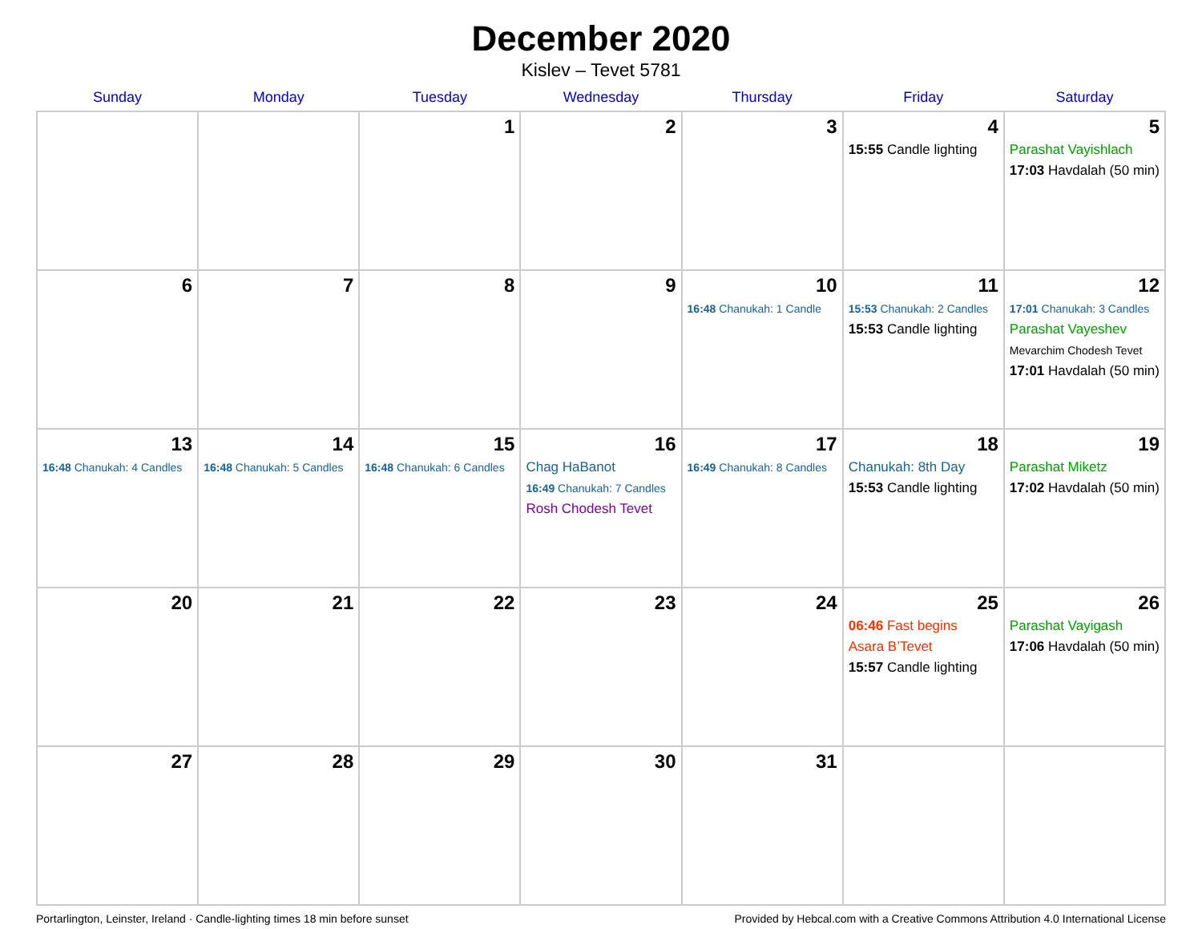December 2020
Kislev – Tevet 5781
| Sunday | Monday | Tuesday | Wednesday | Thursday | Friday | Saturday |
| --- | --- | --- | --- | --- | --- | --- |
| | | 1 | 2 | 3 | 4 15:55 Candle lighting | 5 Parashat Vayishlach 17:03 Havdalah (50 min) |
| 6 | 7 | 8 | 9 | 10 16:48 Chanukah: 1 Candle | 11 15:53 Chanukah: 2 Candles 15:53 Candle lighting | 12 17:01 Chanukah: 3 Candles Parashat Vayeshev Mevarchim Chodesh Tevet 17:01 Havdalah (50 min) |
| 13 16:48 Chanukah: 4 Candles | 14 16:48 Chanukah: 5 Candles | 15 16:48 Chanukah: 6 Candles | 16 Chag HaBanot 16:49 Chanukah: 7 Candles Rosh Chodesh Tevet | 17 16:49 Chanukah: 8 Candles | 18 Chanukah: 8th Day 15:53 Candle lighting | 19 Parashat Miketz 17:02 Havdalah (50 min) |
| 20 | 21 | 22 | 23 | 24 | 25 06:46 Fast begins Asara B’Tevet 15:57 Candle lighting | 26 Parashat Vayigash 17:06 Havdalah (50 min) |
| 27 | 28 | 29 | 30 | 31 | | |
Portarlington, Leinster, Ireland · Candle-lighting times 18 min before sunset Provided by Hebcal.com with a Creative Commons Attribution 4.0 International License